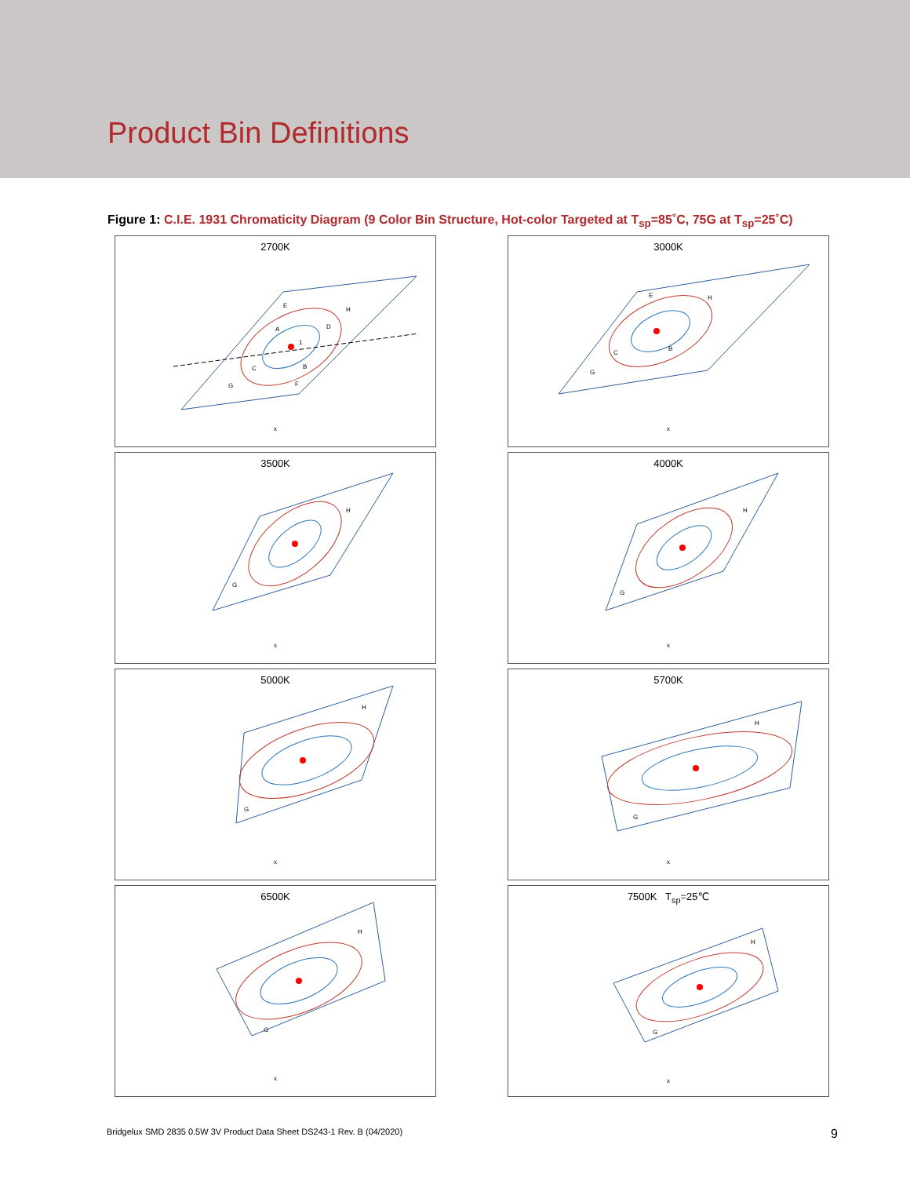Product Bin Definitions
Figure 1: C.I.E. 1931 Chromaticity Diagram (9 Color Bin Structure, Hot-color Targeted at T<sub>sp</sub>=85˚C, 75G at T<sub>sp</sub>=25˚C)
2700K
E
H
A
D
1
C
B
G
F
x
3000K
E
H
C
B
G
x
3500K
H
G
x
4000K
H
G
x
5000K
H
G
x
5700K
H
G
x
6500K
H
G
x
7500K T<sub>sp</sub>=25℃
H
G
x
Bridgelux SMD 2835 0.5W 3V Product Data Sheet DS243-1 Rev. B (04/2020) 9